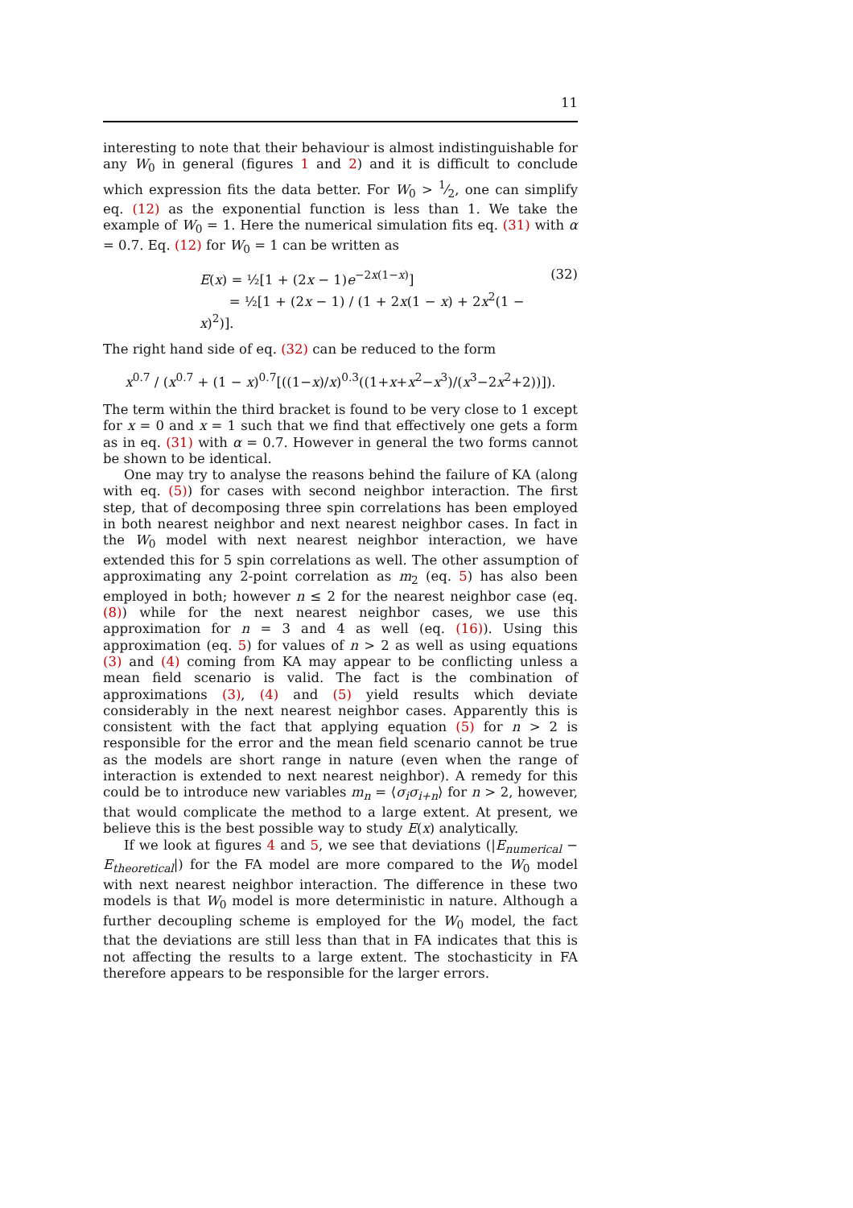11
interesting to note that their behaviour is almost indistinguishable for any W<sub>0</sub> in general (figures 1 and 2) and it is difficult to conclude which expression fits the data better. For W<sub>0</sub> > 1⁄2, one can simplify eq. (12) as the exponential function is less than 1. We take the example of W<sub>0</sub> = 1. Here the numerical simulation fits eq. (31) with α = 0.7. Eq. (12) for W<sub>0</sub> = 1 can be written as
E(x) = ½[1 + (2x − 1)e<sup>−2x(1−x)</sup>]
= ½[1 + (2x − 1) / (1 + 2x(1 − x) + 2x<sup>2</sup>(1 − x)<sup>2</sup>)].
(32)
The right hand side of eq. (32) can be reduced to the form
x<sup>0.7</sup> / (x<sup>0.7</sup> + (1 − x)<sup>0.7</sup>[((1−x)/x)<sup>0.3</sup>((1+x+x<sup>2</sup>−x<sup>3</sup>)/(x<sup>3</sup>−2x<sup>2</sup>+2))]).
The term within the third bracket is found to be very close to 1 except for x = 0 and x = 1 such that we find that effectively one gets a form as in eq. (31) with α = 0.7. However in general the two forms cannot be shown to be identical.
One may try to analyse the reasons behind the failure of KA (along with eq. (5)) for cases with second neighbor interaction. The first step, that of decomposing three spin correlations has been employed in both nearest neighbor and next nearest neighbor cases. In fact in the W<sub>0</sub> model with next nearest neighbor interaction, we have extended this for 5 spin correlations as well. The other assumption of approximating any 2-point correlation as m<sub>2</sub> (eq. 5) has also been employed in both; however n ≤ 2 for the nearest neighbor case (eq. (8)) while for the next nearest neighbor cases, we use this approximation for n = 3 and 4 as well (eq. (16)). Using this approximation (eq. 5) for values of n > 2 as well as using equations (3) and (4) coming from KA may appear to be conflicting unless a mean field scenario is valid. The fact is the combination of approximations (3), (4) and (5) yield results which deviate considerably in the next nearest neighbor cases. Apparently this is consistent with the fact that applying equation (5) for n > 2 is responsible for the error and the mean field scenario cannot be true as the models are short range in nature (even when the range of interaction is extended to next nearest neighbor). A remedy for this could be to introduce new variables m<sub>n</sub> = ⟨σ<sub>i</sub>σ<sub>i+n</sub>⟩ for n > 2, however, that would complicate the method to a large extent. At present, we believe this is the best possible way to study E(x) analytically.
If we look at figures 4 and 5, we see that deviations (|E<sub>numerical</sub> − E<sub>theoretical</sub>|) for the FA model are more compared to the W<sub>0</sub> model with next nearest neighbor interaction. The difference in these two models is that W<sub>0</sub> model is more deterministic in nature. Although a further decoupling scheme is employed for the W<sub>0</sub> model, the fact that the deviations are still less than that in FA indicates that this is not affecting the results to a large extent. The stochasticity in FA therefore appears to be responsible for the larger errors.